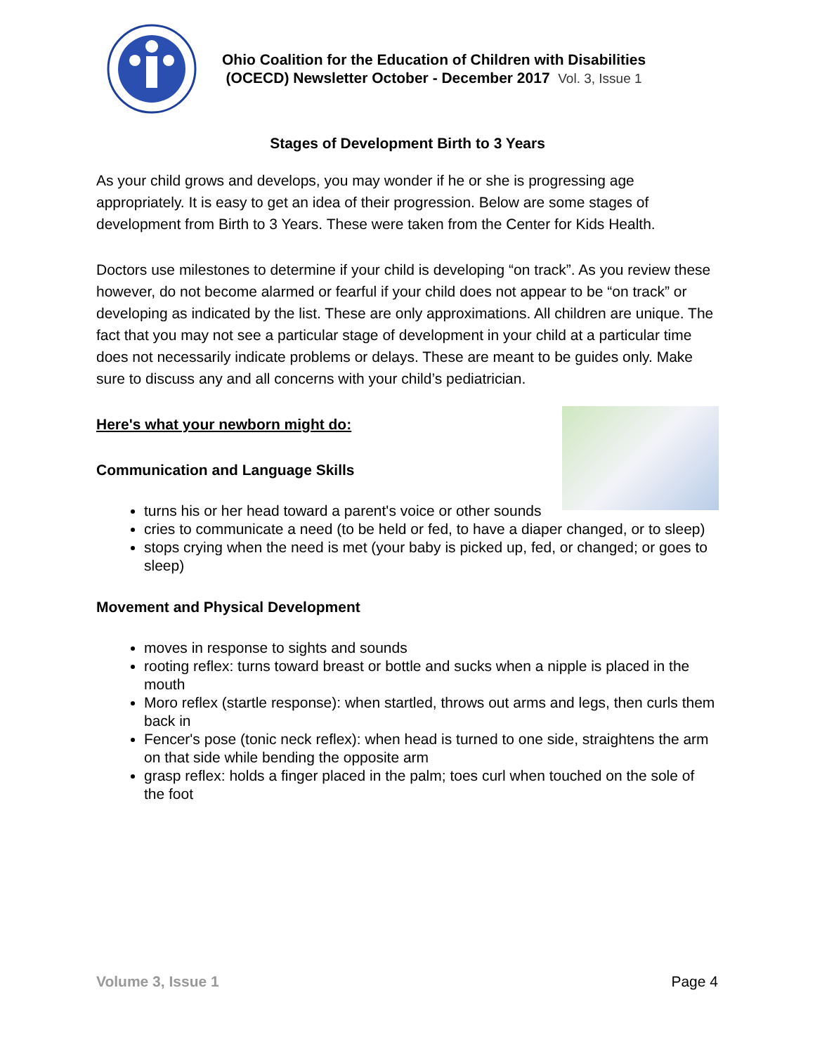Ohio Coalition for the Education of Children with Disabilities
(OCECD) Newsletter October - December 2017 Vol. 3, Issue 1
Stages of Development Birth to 3 Years
As your child grows and develops, you may wonder if he or she is progressing age appropriately. It is easy to get an idea of their progression. Below are some stages of development from Birth to 3 Years. These were taken from the Center for Kids Health.
Doctors use milestones to determine if your child is developing “on track”. As you review these however, do not become alarmed or fearful if your child does not appear to be “on track” or developing as indicated by the list. These are only approximations. All children are unique. The fact that you may not see a particular stage of development in your child at a particular time does not necessarily indicate problems or delays. These are meant to be guides only. Make sure to discuss any and all concerns with your child’s pediatrician.
Here's what your newborn might do:
Communication and Language Skills
turns his or her head toward a parent's voice or other sounds
cries to communicate a need (to be held or fed, to have a diaper changed, or to sleep)
stops crying when the need is met (your baby is picked up, fed, or changed; or goes to sleep)
Movement and Physical Development
moves in response to sights and sounds
rooting reflex: turns toward breast or bottle and sucks when a nipple is placed in the mouth
Moro reflex (startle response): when startled, throws out arms and legs, then curls them back in
Fencer's pose (tonic neck reflex): when head is turned to one side, straightens the arm on that side while bending the opposite arm
grasp reflex: holds a finger placed in the palm; toes curl when touched on the sole of the foot
Volume 3, Issue 1 Page 4